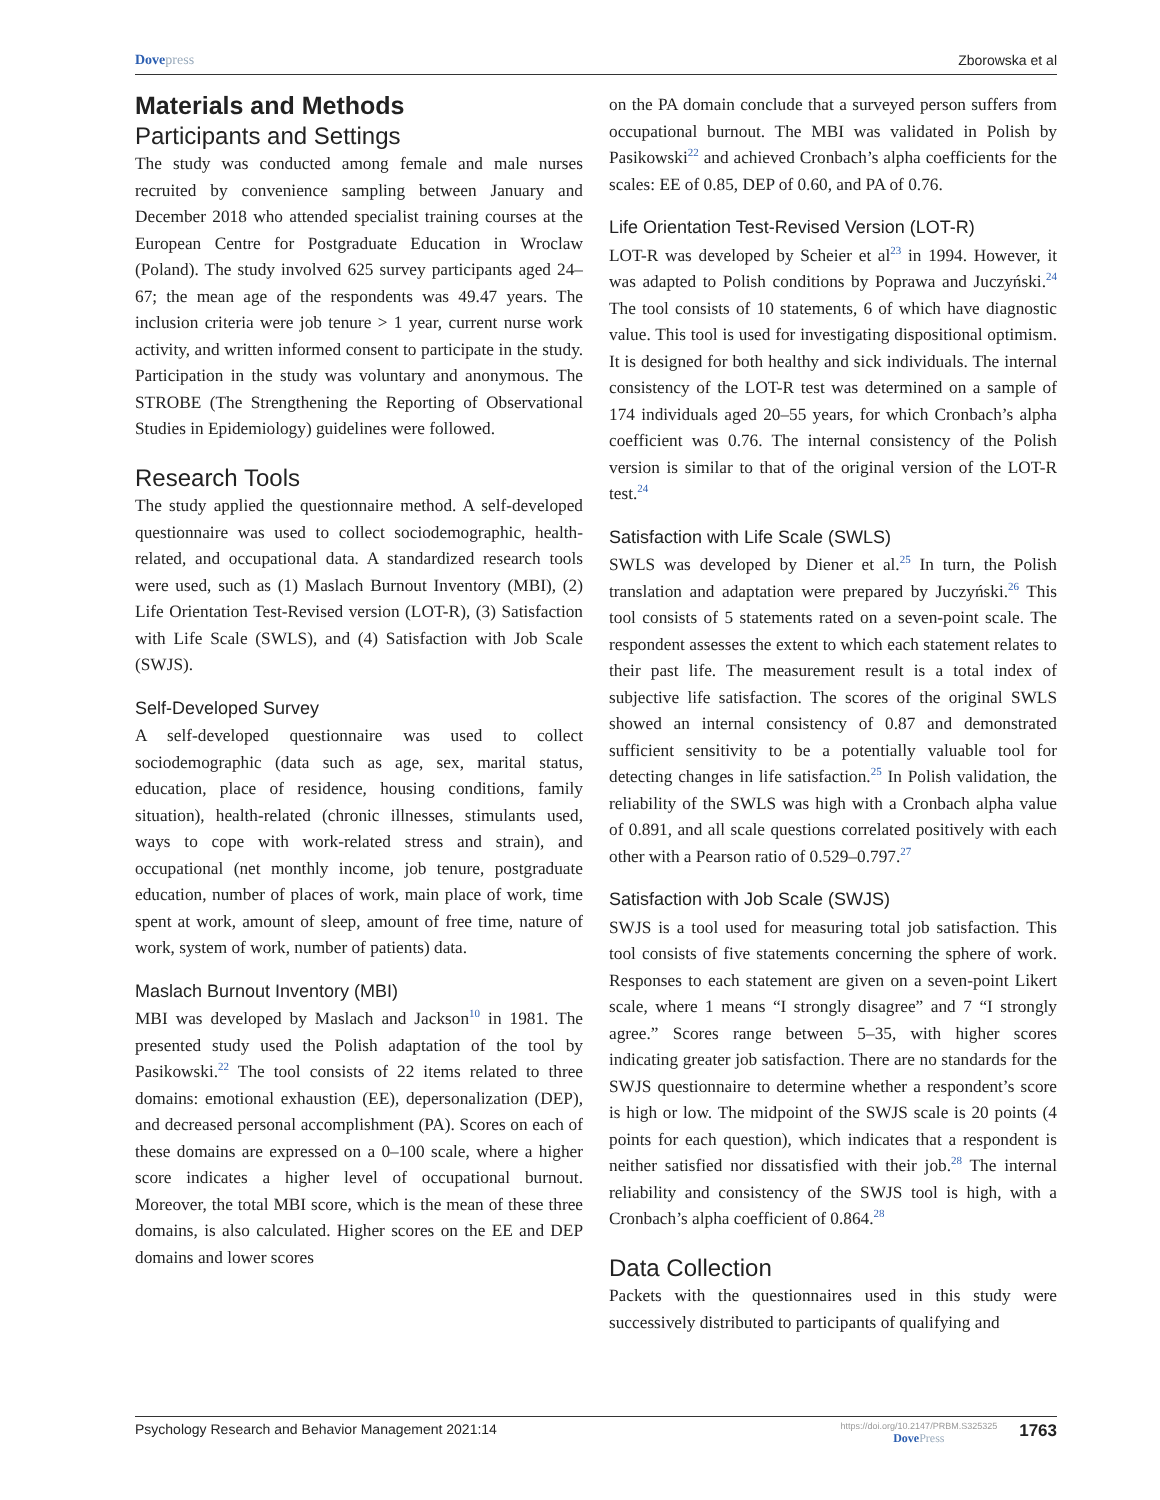Dovepress Zborowska et al
Materials and Methods
Participants and Settings
The study was conducted among female and male nurses recruited by convenience sampling between January and December 2018 who attended specialist training courses at the European Centre for Postgraduate Education in Wroclaw (Poland). The study involved 625 survey participants aged 24–67; the mean age of the respondents was 49.47 years. The inclusion criteria were job tenure > 1 year, current nurse work activity, and written informed consent to participate in the study. Participation in the study was voluntary and anonymous. The STROBE (The Strengthening the Reporting of Observational Studies in Epidemiology) guidelines were followed.
Research Tools
The study applied the questionnaire method. A self-developed questionnaire was used to collect sociodemographic, health-related, and occupational data. A standardized research tools were used, such as (1) Maslach Burnout Inventory (MBI), (2) Life Orientation Test-Revised version (LOT-R), (3) Satisfaction with Life Scale (SWLS), and (4) Satisfaction with Job Scale (SWJS).
Self-Developed Survey
A self-developed questionnaire was used to collect sociodemographic (data such as age, sex, marital status, education, place of residence, housing conditions, family situation), health-related (chronic illnesses, stimulants used, ways to cope with work-related stress and strain), and occupational (net monthly income, job tenure, postgraduate education, number of places of work, main place of work, time spent at work, amount of sleep, amount of free time, nature of work, system of work, number of patients) data.
Maslach Burnout Inventory (MBI)
MBI was developed by Maslach and Jackson<sup>10</sup> in 1981. The presented study used the Polish adaptation of the tool by Pasikowski.<sup>22</sup> The tool consists of 22 items related to three domains: emotional exhaustion (EE), depersonalization (DEP), and decreased personal accomplishment (PA). Scores on each of these domains are expressed on a 0–100 scale, where a higher score indicates a higher level of occupational burnout. Moreover, the total MBI score, which is the mean of these three domains, is also calculated. Higher scores on the EE and DEP domains and lower scores
on the PA domain conclude that a surveyed person suffers from occupational burnout. The MBI was validated in Polish by Pasikowski<sup>22</sup> and achieved Cronbach’s alpha coefficients for the scales: EE of 0.85, DEP of 0.60, and PA of 0.76.
Life Orientation Test-Revised Version (LOT-R)
LOT-R was developed by Scheier et al<sup>23</sup> in 1994. However, it was adapted to Polish conditions by Poprawa and Juczyński.<sup>24</sup> The tool consists of 10 statements, 6 of which have diagnostic value. This tool is used for investigating dispositional optimism. It is designed for both healthy and sick individuals. The internal consistency of the LOT-R test was determined on a sample of 174 individuals aged 20–55 years, for which Cronbach’s alpha coefficient was 0.76. The internal consistency of the Polish version is similar to that of the original version of the LOT-R test.<sup>24</sup>
Satisfaction with Life Scale (SWLS)
SWLS was developed by Diener et al.<sup>25</sup> In turn, the Polish translation and adaptation were prepared by Juczyński.<sup>26</sup> This tool consists of 5 statements rated on a seven-point scale. The respondent assesses the extent to which each statement relates to their past life. The measurement result is a total index of subjective life satisfaction. The scores of the original SWLS showed an internal consistency of 0.87 and demonstrated sufficient sensitivity to be a potentially valuable tool for detecting changes in life satisfaction.<sup>25</sup> In Polish validation, the reliability of the SWLS was high with a Cronbach alpha value of 0.891, and all scale questions correlated positively with each other with a Pearson ratio of 0.529–0.797.<sup>27</sup>
Satisfaction with Job Scale (SWJS)
SWJS is a tool used for measuring total job satisfaction. This tool consists of five statements concerning the sphere of work. Responses to each statement are given on a seven-point Likert scale, where 1 means “I strongly disagree” and 7 “I strongly agree.” Scores range between 5–35, with higher scores indicating greater job satisfaction. There are no standards for the SWJS questionnaire to determine whether a respondent’s score is high or low. The midpoint of the SWJS scale is 20 points (4 points for each question), which indicates that a respondent is neither satisfied nor dissatisfied with their job.<sup>28</sup> The internal reliability and consistency of the SWJS tool is high, with a Cronbach’s alpha coefficient of 0.864.<sup>28</sup>
Data Collection
Packets with the questionnaires used in this study were successively distributed to participants of qualifying and
Psychology Research and Behavior Management 2021:14
https://doi.org/10.2147/PRBM.S325325
DovePress
1763